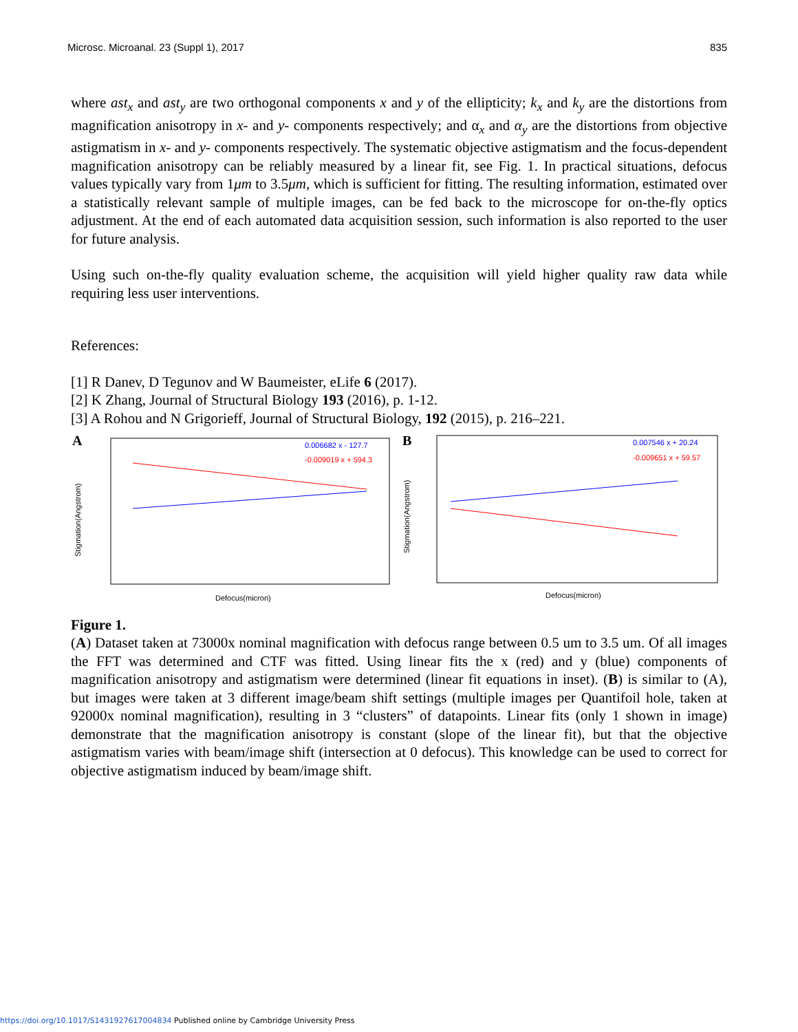Microsc. Microanal. 23 (Suppl 1), 2017 835
where ast<sub>x</sub> and ast<sub>y</sub> are two orthogonal components x and y of the ellipticity; k<sub>x</sub> and k<sub>y</sub> are the distortions from magnification anisotropy in x- and y- components respectively; and α<sub>x</sub> and α<sub>y</sub> are the distortions from objective astigmatism in x- and y- components respectively. The systematic objective astigmatism and the focus-dependent magnification anisotropy can be reliably measured by a linear fit, see Fig. 1. In practical situations, defocus values typically vary from 1μm to 3.5μm, which is sufficient for fitting. The resulting information, estimated over a statistically relevant sample of multiple images, can be fed back to the microscope for on-the-fly optics adjustment. At the end of each automated data acquisition session, such information is also reported to the user for future analysis.
Using such on-the-fly quality evaluation scheme, the acquisition will yield higher quality raw data while requiring less user interventions.
References:
[1] R Danev, D Tegunov and W Baumeister, eLife 6 (2017).
[2] K Zhang, Journal of Structural Biology 193 (2016), p. 1-12.
[3] A Rohou and N Grigorieff, Journal of Structural Biology, 192 (2015), p. 216–221.
A
0.006682 x - 127.7
-0.009019 x + 594.3
Defocus(micron)
Stigmation(Angstrom)
B
0.007546 x + 20.24
-0.009651 x + 59.57
Defocus(micron)
Stigmation(Angstrom)
Figure 1.
(A) Dataset taken at 73000x nominal magnification with defocus range between 0.5 um to 3.5 um. Of all images the FFT was determined and CTF was fitted. Using linear fits the x (red) and y (blue) components of magnification anisotropy and astigmatism were determined (linear fit equations in inset). (B) is similar to (A), but images were taken at 3 different image/beam shift settings (multiple images per Quantifoil hole, taken at 92000x nominal magnification), resulting in 3 “clusters” of datapoints. Linear fits (only 1 shown in image) demonstrate that the magnification anisotropy is constant (slope of the linear fit), but that the objective astigmatism varies with beam/image shift (intersection at 0 defocus). This knowledge can be used to correct for objective astigmatism induced by beam/image shift.
https://doi.org/10.1017/S1431927617004834 Published online by Cambridge University Press